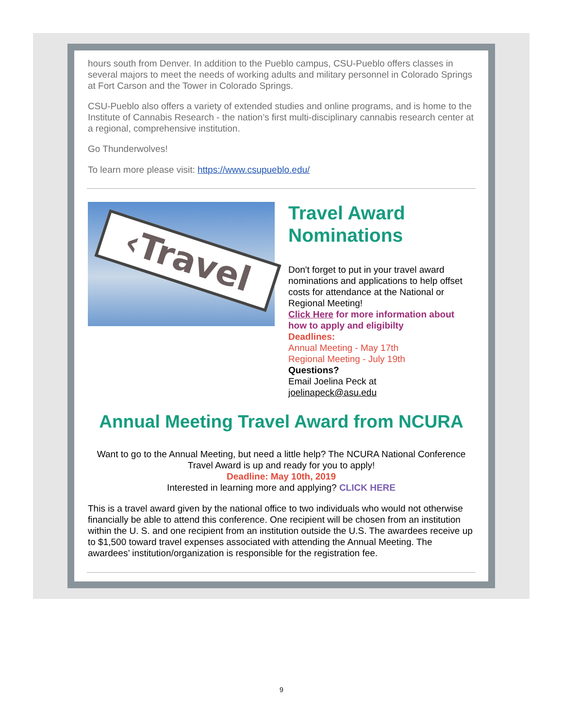hours south from Denver. In addition to the Pueblo campus, CSU-Pueblo offers classes in several majors to meet the needs of working adults and military personnel in Colorado Springs at Fort Carson and the Tower in Colorado Springs.
CSU-Pueblo also offers a variety of extended studies and online programs, and is home to the Institute of Cannabis Research - the nation’s first multi-disciplinary cannabis research center at a regional, comprehensive institution.
Go Thunderwolves!
To learn more please visit: https://www.csupueblo.edu/
‹Travel
Travel Award Nominations
Don't forget to put in your travel award nominations and applications to help offset costs for attendance at the National or Regional Meeting!
Click Here for more information about how to apply and eligibilty
Deadlines:
Annual Meeting - May 17th
Regional Meeting - July 19th
Questions?
Email Joelina Peck at
joelinapeck@asu.edu
Annual Meeting Travel Award from NCURA
Want to go to the Annual Meeting, but need a little help? The NCURA National Conference Travel Award is up and ready for you to apply!
Deadline: May 10th, 2019
Interested in learning more and applying? CLICK HERE
This is a travel award given by the national office to two individuals who would not otherwise financially be able to attend this conference. One recipient will be chosen from an institution within the U. S. and one recipient from an institution outside the U.S. The awardees receive up to $1,500 toward travel expenses associated with attending the Annual Meeting. The awardees’ institution/organization is responsible for the registration fee.
9